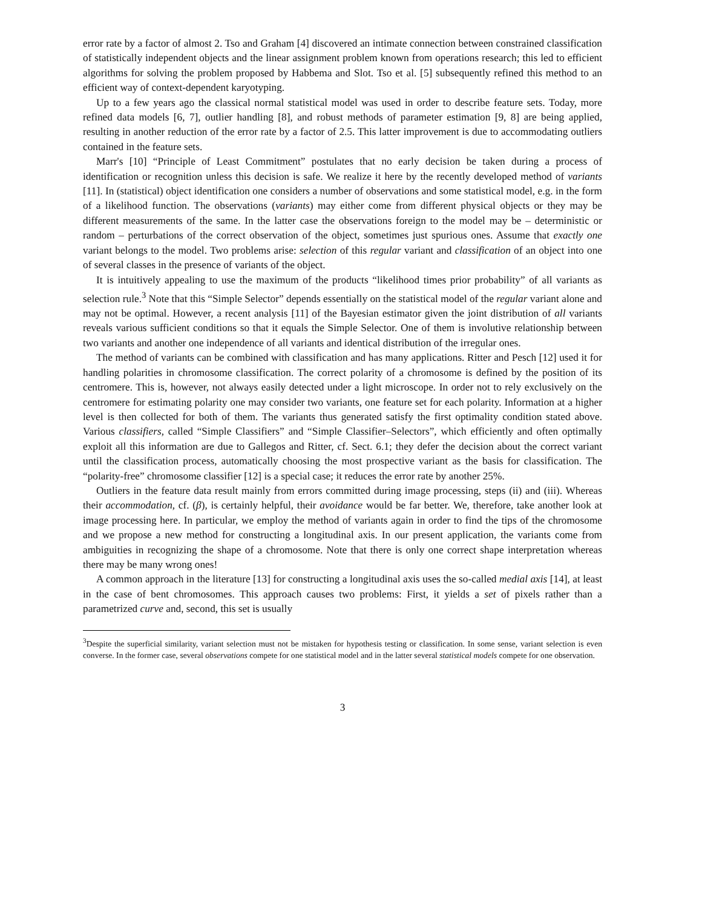error rate by a factor of almost 2. Tso and Graham [4] discovered an intimate connection between constrained classification of statistically independent objects and the linear assignment problem known from operations research; this led to efficient algorithms for solving the problem proposed by Habbema and Slot. Tso et al. [5] subsequently refined this method to an efficient way of context-dependent karyotyping.
Up to a few years ago the classical normal statistical model was used in order to describe feature sets. Today, more refined data models [6, 7], outlier handling [8], and robust methods of parameter estimation [9, 8] are being applied, resulting in another reduction of the error rate by a factor of 2.5. This latter improvement is due to accommodating outliers contained in the feature sets.
Marr's [10] “Principle of Least Commitment” postulates that no early decision be taken during a process of identification or recognition unless this decision is safe. We realize it here by the recently developed method of variants [11]. In (statistical) object identification one considers a number of observations and some statistical model, e.g. in the form of a likelihood function. The observations (variants) may either come from different physical objects or they may be different measurements of the same. In the latter case the observations foreign to the model may be – deterministic or random – perturbations of the correct observation of the object, sometimes just spurious ones. Assume that exactly one variant belongs to the model. Two problems arise: selection of this regular variant and classification of an object into one of several classes in the presence of variants of the object.
It is intuitively appealing to use the maximum of the products “likelihood times prior probability” of all variants as selection rule.<sup>3</sup> Note that this “Simple Selector” depends essentially on the statistical model of the regular variant alone and may not be optimal. However, a recent analysis [11] of the Bayesian estimator given the joint distribution of all variants reveals various sufficient conditions so that it equals the Simple Selector. One of them is involutive relationship between two variants and another one independence of all variants and identical distribution of the irregular ones.
The method of variants can be combined with classification and has many applications. Ritter and Pesch [12] used it for handling polarities in chromosome classification. The correct polarity of a chromosome is defined by the position of its centromere. This is, however, not always easily detected under a light microscope. In order not to rely exclusively on the centromere for estimating polarity one may consider two variants, one feature set for each polarity. Information at a higher level is then collected for both of them. The variants thus generated satisfy the first optimality condition stated above. Various classifiers, called “Simple Classifiers” and “Simple Classifier–Selectors”, which efficiently and often optimally exploit all this information are due to Gallegos and Ritter, cf. Sect. 6.1; they defer the decision about the correct variant until the classification process, automatically choosing the most prospective variant as the basis for classification. The “polarity-free” chromosome classifier [12] is a special case; it reduces the error rate by another 25%.
Outliers in the feature data result mainly from errors committed during image processing, steps (ii) and (iii). Whereas their accommodation, cf. (β), is certainly helpful, their avoidance would be far better. We, therefore, take another look at image processing here. In particular, we employ the method of variants again in order to find the tips of the chromosome and we propose a new method for constructing a longitudinal axis. In our present application, the variants come from ambiguities in recognizing the shape of a chromosome. Note that there is only one correct shape interpretation whereas there may be many wrong ones!
A common approach in the literature [13] for constructing a longitudinal axis uses the so-called medial axis [14], at least in the case of bent chromosomes. This approach causes two problems: First, it yields a set of pixels rather than a parametrized curve and, second, this set is usually
<sup>3</sup> Despite the superficial similarity, variant selection must not be mistaken for hypothesis testing or classification. In some sense, variant selection is even converse. In the former case, several observations compete for one statistical model and in the latter several statistical models compete for one observation.
3